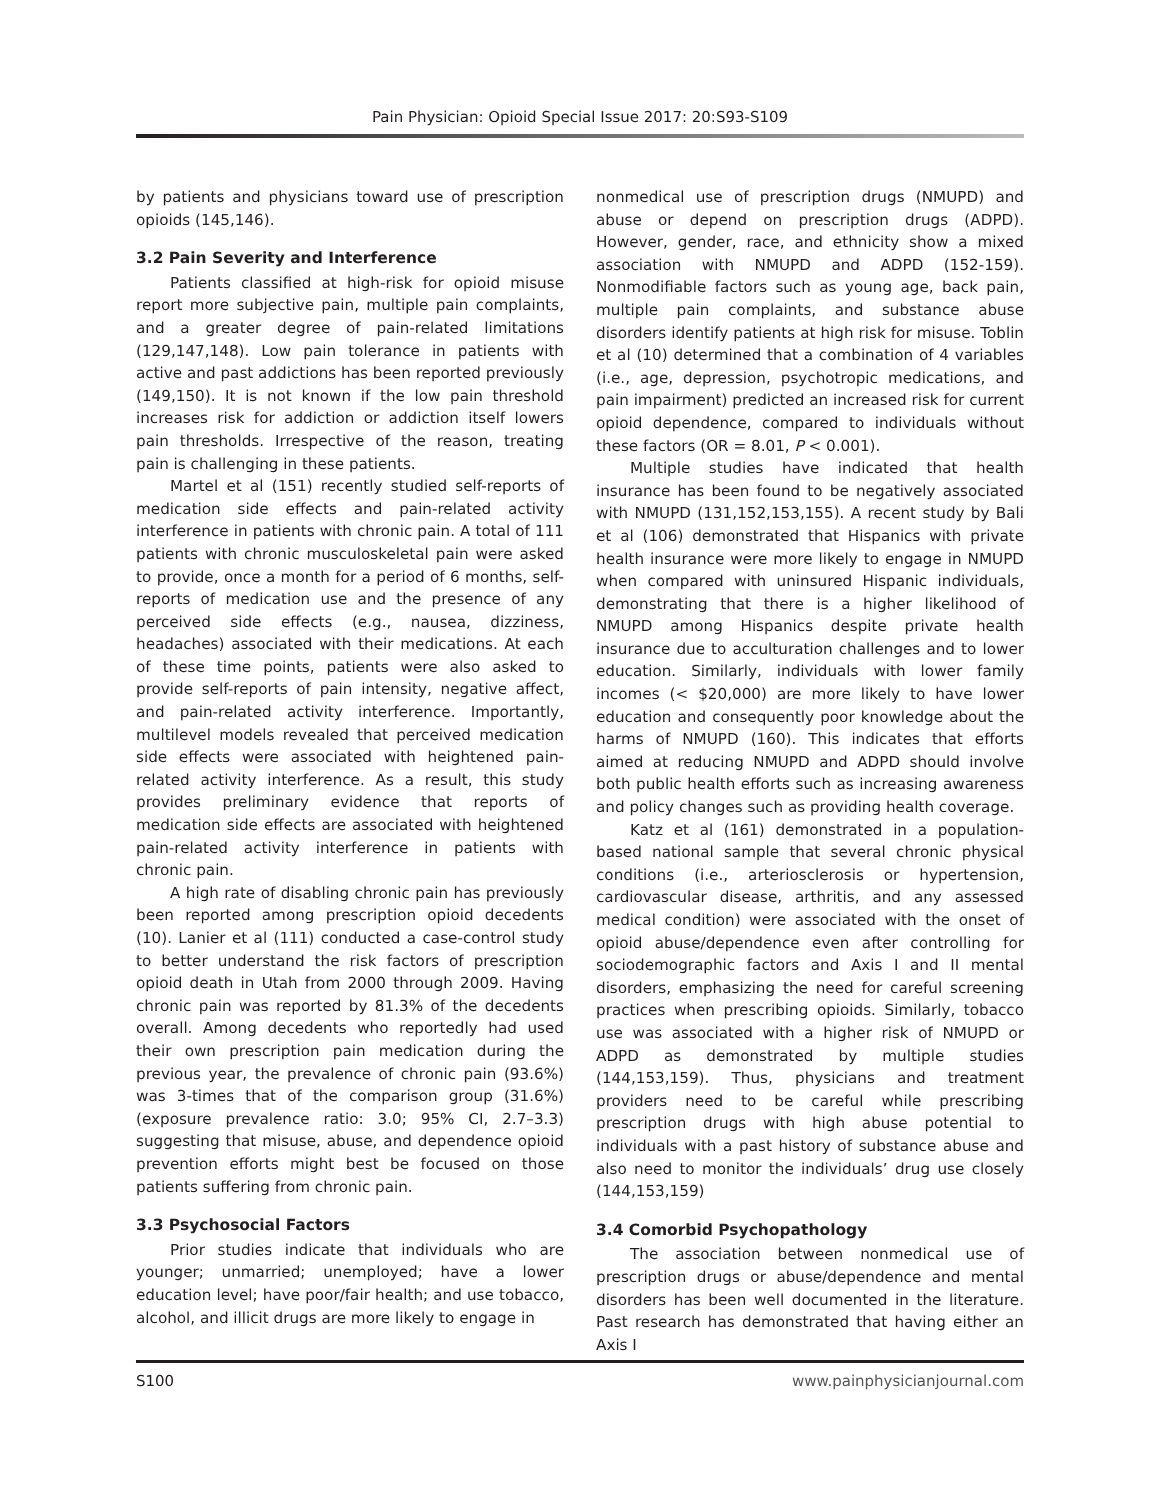Pain Physician: Opioid Special Issue 2017: 20:S93-S109
by patients and physicians toward use of prescription opioids (145,146).
3.2 Pain Severity and Interference
Patients classified at high-risk for opioid misuse report more subjective pain, multiple pain complaints, and a greater degree of pain-related limitations (129,147,148). Low pain tolerance in patients with active and past addictions has been reported previously (149,150). It is not known if the low pain threshold increases risk for addiction or addiction itself lowers pain thresholds. Irrespective of the reason, treating pain is challenging in these patients.
Martel et al (151) recently studied self-reports of medication side effects and pain-related activity interference in patients with chronic pain. A total of 111 patients with chronic musculoskeletal pain were asked to provide, once a month for a period of 6 months, self-reports of medication use and the presence of any perceived side effects (e.g., nausea, dizziness, headaches) associated with their medications. At each of these time points, patients were also asked to provide self-reports of pain intensity, negative affect, and pain-related activity interference. Importantly, multilevel models revealed that perceived medication side effects were associated with heightened pain-related activity interference. As a result, this study provides preliminary evidence that reports of medication side effects are associated with heightened pain-related activity interference in patients with chronic pain.
A high rate of disabling chronic pain has previously been reported among prescription opioid decedents (10). Lanier et al (111) conducted a case-control study to better understand the risk factors of prescription opioid death in Utah from 2000 through 2009. Having chronic pain was reported by 81.3% of the decedents overall. Among decedents who reportedly had used their own prescription pain medication during the previous year, the prevalence of chronic pain (93.6%) was 3-times that of the comparison group (31.6%) (exposure prevalence ratio: 3.0; 95% CI, 2.7–3.3) suggesting that misuse, abuse, and dependence opioid prevention efforts might best be focused on those patients suffering from chronic pain.
3.3 Psychosocial Factors
Prior studies indicate that individuals who are younger; unmarried; unemployed; have a lower education level; have poor/fair health; and use tobacco, alcohol, and illicit drugs are more likely to engage in
nonmedical use of prescription drugs (NMUPD) and abuse or depend on prescription drugs (ADPD). However, gender, race, and ethnicity show a mixed association with NMUPD and ADPD (152-159). Nonmodifiable factors such as young age, back pain, multiple pain complaints, and substance abuse disorders identify patients at high risk for misuse. Toblin et al (10) determined that a combination of 4 variables (i.e., age, depression, psychotropic medications, and pain impairment) predicted an increased risk for current opioid dependence, compared to individuals without these factors (OR = 8.01, P < 0.001).
Multiple studies have indicated that health insurance has been found to be negatively associated with NMUPD (131,152,153,155). A recent study by Bali et al (106) demonstrated that Hispanics with private health insurance were more likely to engage in NMUPD when compared with uninsured Hispanic individuals, demonstrating that there is a higher likelihood of NMUPD among Hispanics despite private health insurance due to acculturation challenges and to lower education. Similarly, individuals with lower family incomes (< $20,000) are more likely to have lower education and consequently poor knowledge about the harms of NMUPD (160). This indicates that efforts aimed at reducing NMUPD and ADPD should involve both public health efforts such as increasing awareness and policy changes such as providing health coverage.
Katz et al (161) demonstrated in a population-based national sample that several chronic physical conditions (i.e., arteriosclerosis or hypertension, cardiovascular disease, arthritis, and any assessed medical condition) were associated with the onset of opioid abuse/dependence even after controlling for sociodemographic factors and Axis I and II mental disorders, emphasizing the need for careful screening practices when prescribing opioids. Similarly, tobacco use was associated with a higher risk of NMUPD or ADPD as demonstrated by multiple studies (144,153,159). Thus, physicians and treatment providers need to be careful while prescribing prescription drugs with high abuse potential to individuals with a past history of substance abuse and also need to monitor the individuals’ drug use closely (144,153,159)
3.4 Comorbid Psychopathology
The association between nonmedical use of prescription drugs or abuse/dependence and mental disorders has been well documented in the literature. Past research has demonstrated that having either an Axis I
S100 www.painphysicianjournal.com